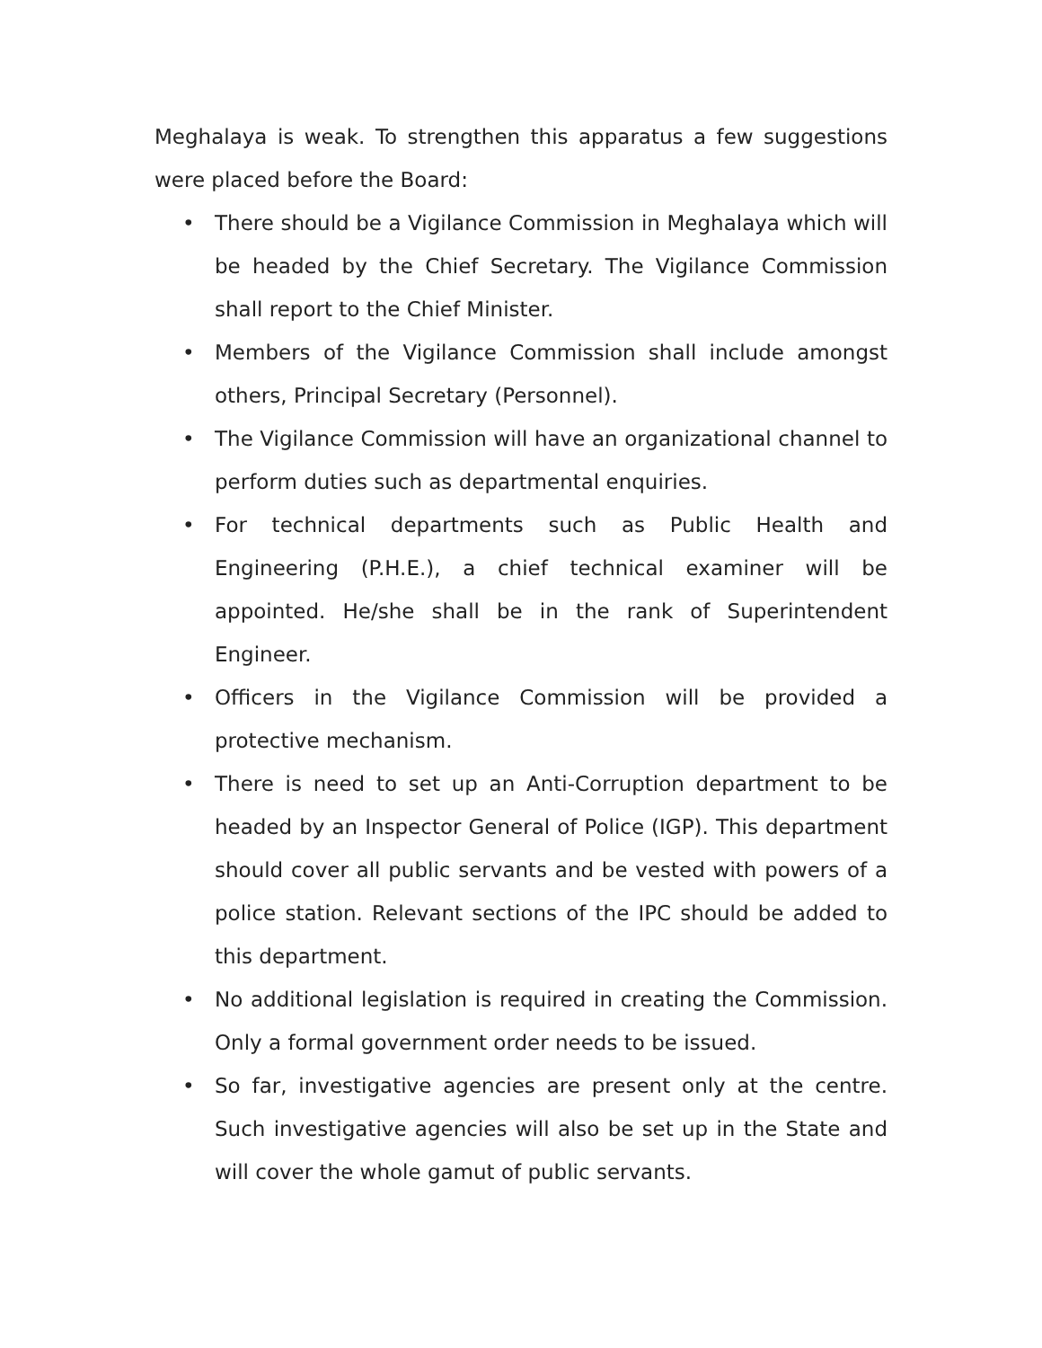Meghalaya is weak. To strengthen this apparatus a few suggestions were placed before the Board:
• There should be a Vigilance Commission in Meghalaya which will be headed by the Chief Secretary. The Vigilance Commission shall report to the Chief Minister.
• Members of the Vigilance Commission shall include amongst others, Principal Secretary (Personnel).
• The Vigilance Commission will have an organizational channel to perform duties such as departmental enquiries.
• For technical departments such as Public Health and Engineering (P.H.E.), a chief technical examiner will be appointed. He/she shall be in the rank of Superintendent Engineer.
• Officers in the Vigilance Commission will be provided a protective mechanism.
• There is need to set up an Anti-Corruption department to be headed by an Inspector General of Police (IGP). This department should cover all public servants and be vested with powers of a police station. Relevant sections of the IPC should be added to this department.
• No additional legislation is required in creating the Commission. Only a formal government order needs to be issued.
• So far, investigative agencies are present only at the centre. Such investigative agencies will also be set up in the State and will cover the whole gamut of public servants.